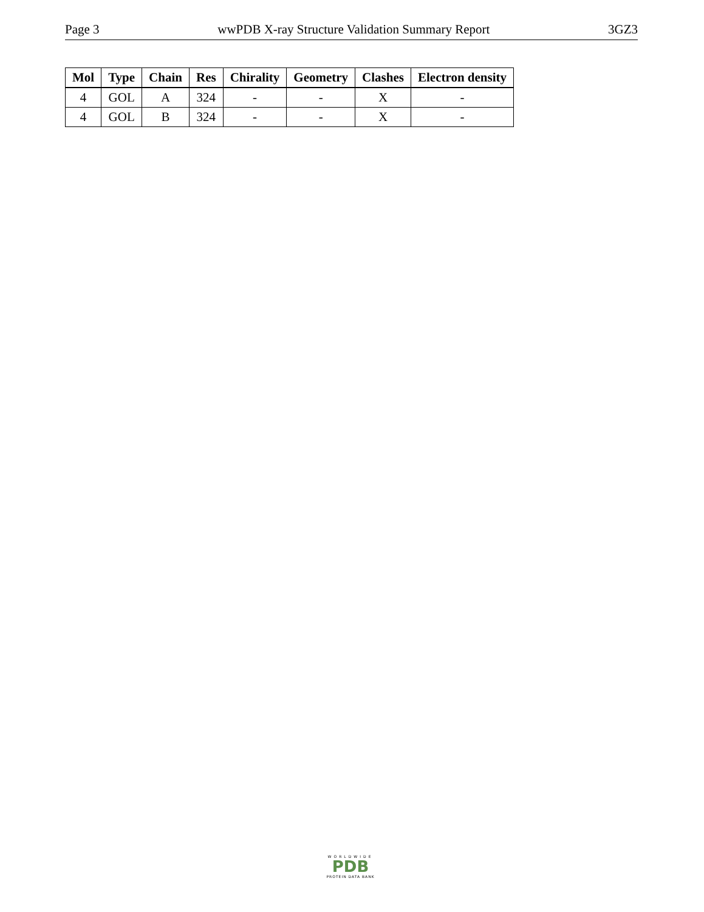Page 3 wwPDB X-ray Structure Validation Summary Report 3GZ3
| Mol | Type | Chain | Res | Chirality | Geometry | Clashes | Electron density |
| --- | --- | --- | --- | --- | --- | --- | --- |
| 4 | GOL | A | 324 | - | - | X | - |
| 4 | GOL | B | 324 | - | - | X | - |
WORLDWIDE
PDB
PROTEIN DATA BANK